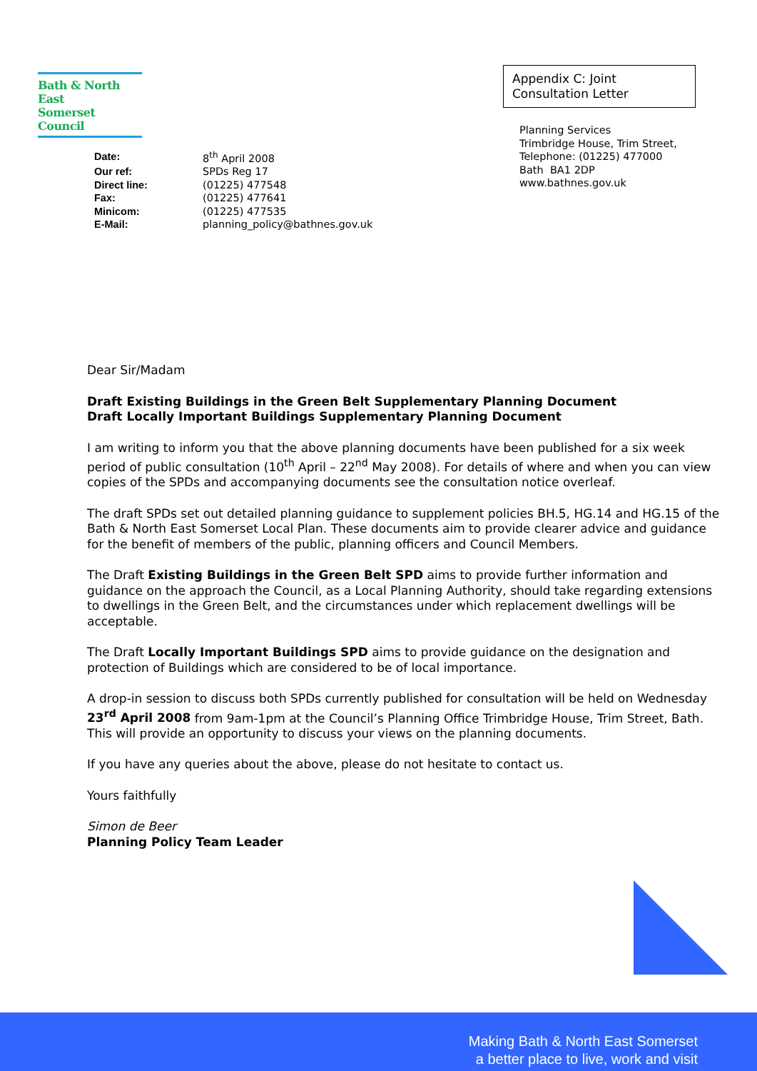Bath & North East
Somerset Council
Appendix C: Joint
Consultation Letter
Planning Services
Trimbridge House, Trim Street,
Telephone: (01225) 477000
Bath BA1 2DP
www.bathnes.gov.uk
| Date: | 8<sup>th</sup> April 2008 |
| Our ref: | SPDs Reg 17 |
| Direct line: | (01225) 477548 |
| Fax: | (01225) 477641 |
| Minicom: | (01225) 477535 |
| E-Mail: | planning_policy@bathnes.gov.uk |
Dear Sir/Madam
Draft Existing Buildings in the Green Belt Supplementary Planning Document
Draft Locally Important Buildings Supplementary Planning Document
I am writing to inform you that the above planning documents have been published for a six week period of public consultation (10<sup>th</sup> April – 22<sup>nd</sup> May 2008). For details of where and when you can view copies of the SPDs and accompanying documents see the consultation notice overleaf.
The draft SPDs set out detailed planning guidance to supplement policies BH.5, HG.14 and HG.15 of the Bath & North East Somerset Local Plan. These documents aim to provide clearer advice and guidance for the benefit of members of the public, planning officers and Council Members.
The Draft Existing Buildings in the Green Belt SPD aims to provide further information and guidance on the approach the Council, as a Local Planning Authority, should take regarding extensions to dwellings in the Green Belt, and the circumstances under which replacement dwellings will be acceptable.
The Draft Locally Important Buildings SPD aims to provide guidance on the designation and protection of Buildings which are considered to be of local importance.
A drop-in session to discuss both SPDs currently published for consultation will be held on Wednesday 23<sup>rd</sup> April 2008 from 9am-1pm at the Council’s Planning Office Trimbridge House, Trim Street, Bath. This will provide an opportunity to discuss your views on the planning documents.
If you have any queries about the above, please do not hesitate to contact us.
Yours faithfully
Simon de Beer
Planning Policy Team Leader
Making Bath & North East Somerset
a better place to live, work and visit